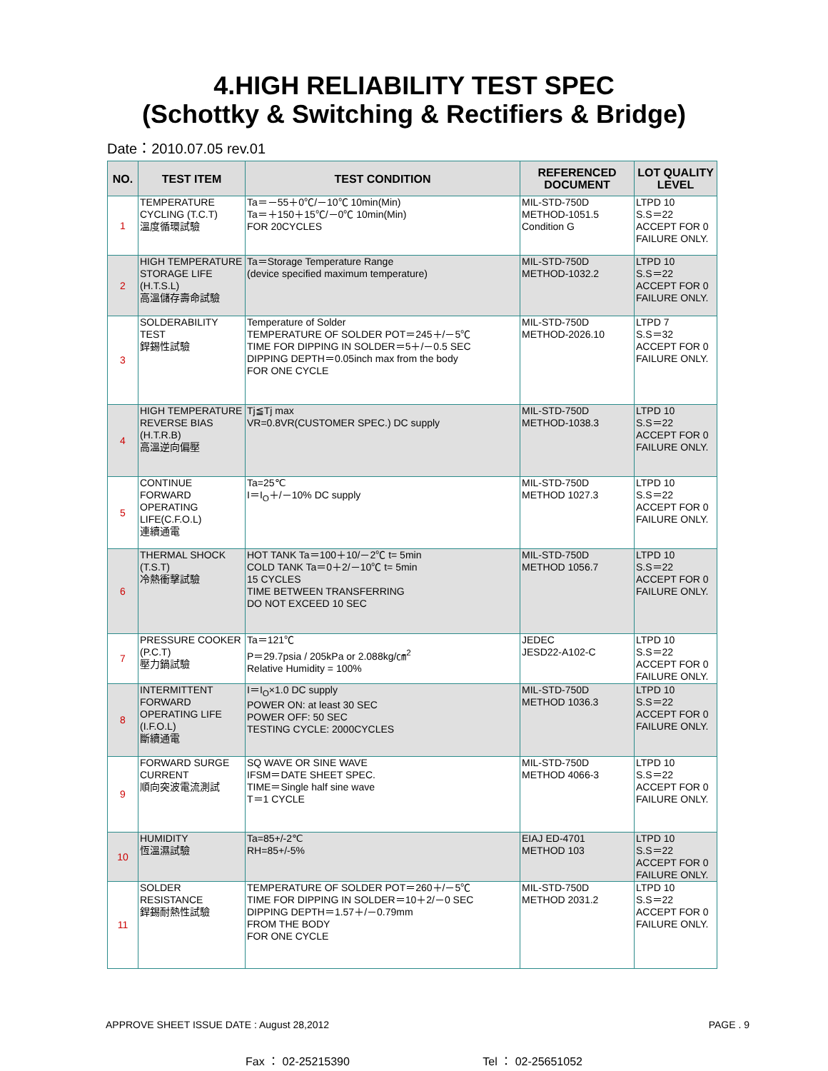4.HIGH RELIABILITY TEST SPEC
(Schottky & Switching & Rectifiers & Bridge)
Date：2010.07.05 rev.01
| NO. | TEST ITEM | TEST CONDITION | REFERENCED DOCUMENT | LOT QUALITY LEVEL |
| --- | --- | --- | --- | --- |
| 1 | TEMPERATURE CYCLING (T.C.T) 溫度循環試驗 | Ta＝－55＋0℃/－10℃ 10min(Min) Ta＝＋150＋15℃/－0℃ 10min(Min) FOR 20CYCLES | MIL-STD-750D METHOD-1051.5 Condition G | LTPD 10 S.S＝22 ACCEPT FOR 0 FAILURE ONLY. |
| 2 | HIGH TEMPERATURE STORAGE LIFE (H.T.S.L) 高溫儲存壽命試驗 | Ta＝Storage Temperature Range (device specified maximum temperature) | MIL-STD-750D METHOD-1032.2 | LTPD 10 S.S＝22 ACCEPT FOR 0 FAILURE ONLY. |
| 3 | SOLDERABILITY TEST 銲錫性試驗 | Temperature of Solder TEMPERATURE OF SOLDER POT＝245＋/－5℃ TIME FOR DIPPING IN SOLDER＝5＋/－0.5 SEC DIPPING DEPTH＝0.05inch max from the body FOR ONE CYCLE | MIL-STD-750D METHOD-2026.10 | LTPD 7 S.S＝32 ACCEPT FOR 0 FAILURE ONLY. |
| 4 | HIGH TEMPERATURE REVERSE BIAS (H.T.R.B) 高溫逆向偏壓 | Tj≦Tj max VR=0.8VR(CUSTOMER SPEC.) DC supply | MIL-STD-750D METHOD-1038.3 | LTPD 10 S.S＝22 ACCEPT FOR 0 FAILURE ONLY. |
| 5 | CONTINUE FORWARD OPERATING LIFE(C.F.O.L) 連續通電 | Ta=25℃ I＝I<sub>O</sub>＋/－10% DC supply | MIL-STD-750D METHOD 1027.3 | LTPD 10 S.S＝22 ACCEPT FOR 0 FAILURE ONLY. |
| 6 | THERMAL SHOCK (T.S.T) 冷熱衝擊試驗 | HOT TANK Ta＝100＋10/－2℃ t= 5min COLD TANK Ta＝0＋2/－10℃ t= 5min 15 CYCLES TIME BETWEEN TRANSFERRING DO NOT EXCEED 10 SEC | MIL-STD-750D METHOD 1056.7 | LTPD 10 S.S＝22 ACCEPT FOR 0 FAILURE ONLY. |
| 7 | PRESSURE COOKER (P.C.T) 壓力鍋試驗 | Ta＝121℃ P＝29.7psia / 205kPa or 2.088kg/㎝<sup>2</sup> Relative Humidity = 100% | JEDEC JESD22-A102-C | LTPD 10 S.S＝22 ACCEPT FOR 0 FAILURE ONLY. |
| 8 | INTERMITTENT FORWARD OPERATING LIFE (I.F.O.L) 斷續通電 | I＝I<sub>O</sub>×1.0 DC supply POWER ON: at least 30 SEC POWER OFF: 50 SEC TESTING CYCLE: 2000CYCLES | MIL-STD-750D METHOD 1036.3 | LTPD 10 S.S＝22 ACCEPT FOR 0 FAILURE ONLY. |
| 9 | FORWARD SURGE CURRENT 順向突波電流測試 | SQ WAVE OR SINE WAVE IFSM＝DATE SHEET SPEC. TIME＝Single half sine wave T＝1 CYCLE | MIL-STD-750D METHOD 4066-3 | LTPD 10 S.S＝22 ACCEPT FOR 0 FAILURE ONLY. |
| 10 | HUMIDITY 恆溫濕試驗 | Ta=85+/-2℃ RH=85+/-5% | EIAJ ED-4701 METHOD 103 | LTPD 10 S.S＝22 ACCEPT FOR 0 FAILURE ONLY. |
| 11 | SOLDER RESISTANCE 銲錫耐熱性試驗 | TEMPERATURE OF SOLDER POT＝260＋/－5℃ TIME FOR DIPPING IN SOLDER＝10＋2/－0 SEC DIPPING DEPTH＝1.57＋/－0.79mm FROM THE BODY FOR ONE CYCLE | MIL-STD-750D METHOD 2031.2 | LTPD 10 S.S＝22 ACCEPT FOR 0 FAILURE ONLY. |
APPROVE SHEET ISSUE DATE : August 28,2012 PAGE . 9
Fax ： 02-25215390 Tel ： 02-25651052